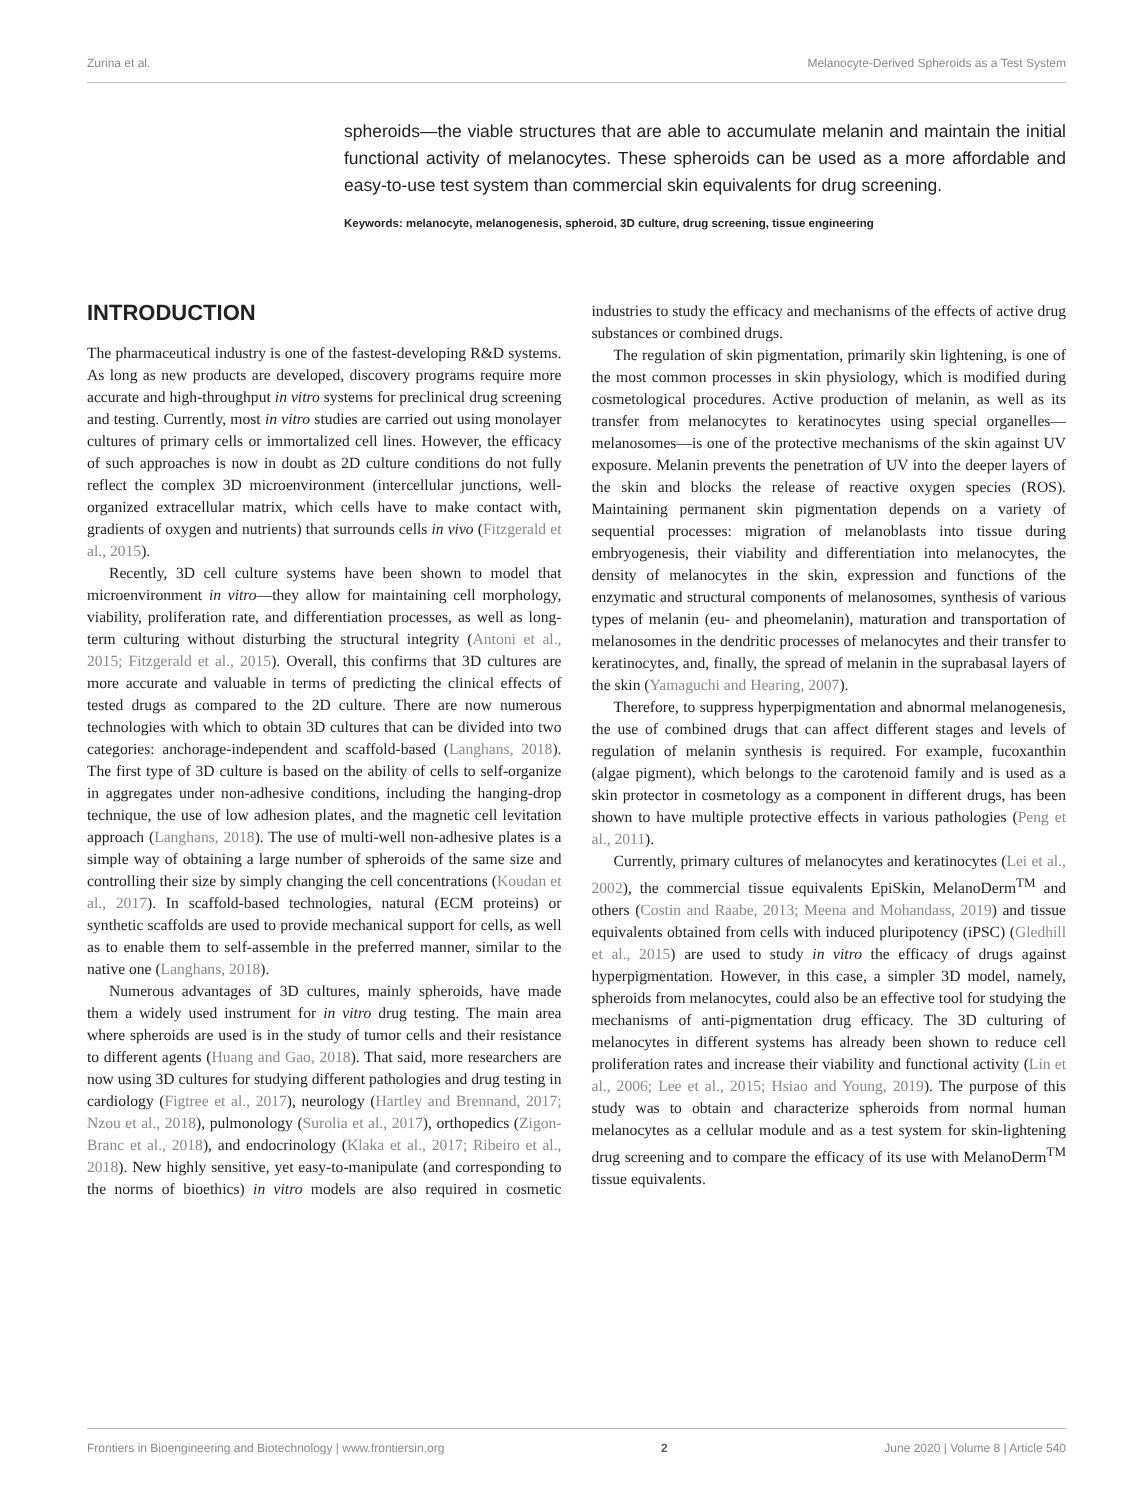Zurina et al. Melanocyte-Derived Spheroids as a Test System
spheroids—the viable structures that are able to accumulate melanin and maintain the initial functional activity of melanocytes. These spheroids can be used as a more affordable and easy-to-use test system than commercial skin equivalents for drug screening.
Keywords: melanocyte, melanogenesis, spheroid, 3D culture, drug screening, tissue engineering
INTRODUCTION
The pharmaceutical industry is one of the fastest-developing R&D systems. As long as new products are developed, discovery programs require more accurate and high-throughput in vitro systems for preclinical drug screening and testing. Currently, most in vitro studies are carried out using monolayer cultures of primary cells or immortalized cell lines. However, the efficacy of such approaches is now in doubt as 2D culture conditions do not fully reflect the complex 3D microenvironment (intercellular junctions, well-organized extracellular matrix, which cells have to make contact with, gradients of oxygen and nutrients) that surrounds cells in vivo (Fitzgerald et al., 2015).
Recently, 3D cell culture systems have been shown to model that microenvironment in vitro—they allow for maintaining cell morphology, viability, proliferation rate, and differentiation processes, as well as long-term culturing without disturbing the structural integrity (Antoni et al., 2015; Fitzgerald et al., 2015). Overall, this confirms that 3D cultures are more accurate and valuable in terms of predicting the clinical effects of tested drugs as compared to the 2D culture. There are now numerous technologies with which to obtain 3D cultures that can be divided into two categories: anchorage-independent and scaffold-based (Langhans, 2018). The first type of 3D culture is based on the ability of cells to self-organize in aggregates under non-adhesive conditions, including the hanging-drop technique, the use of low adhesion plates, and the magnetic cell levitation approach (Langhans, 2018). The use of multi-well non-adhesive plates is a simple way of obtaining a large number of spheroids of the same size and controlling their size by simply changing the cell concentrations (Koudan et al., 2017). In scaffold-based technologies, natural (ECM proteins) or synthetic scaffolds are used to provide mechanical support for cells, as well as to enable them to self-assemble in the preferred manner, similar to the native one (Langhans, 2018).
Numerous advantages of 3D cultures, mainly spheroids, have made them a widely used instrument for in vitro drug testing. The main area where spheroids are used is in the study of tumor cells and their resistance to different agents (Huang and Gao, 2018). That said, more researchers are now using 3D cultures for studying different pathologies and drug testing in cardiology (Figtree et al., 2017), neurology (Hartley and Brennand, 2017; Nzou et al., 2018), pulmonology (Surolia et al., 2017), orthopedics (Zigon-Branc et al., 2018), and endocrinology (Klaka et al., 2017; Ribeiro et al., 2018). New highly sensitive, yet easy-to-manipulate (and corresponding to the norms of bioethics) in vitro models are also required in cosmetic industries to study the efficacy and mechanisms of the effects of active drug substances or combined drugs.
The regulation of skin pigmentation, primarily skin lightening, is one of the most common processes in skin physiology, which is modified during cosmetological procedures. Active production of melanin, as well as its transfer from melanocytes to keratinocytes using special organelles—melanosomes—is one of the protective mechanisms of the skin against UV exposure. Melanin prevents the penetration of UV into the deeper layers of the skin and blocks the release of reactive oxygen species (ROS). Maintaining permanent skin pigmentation depends on a variety of sequential processes: migration of melanoblasts into tissue during embryogenesis, their viability and differentiation into melanocytes, the density of melanocytes in the skin, expression and functions of the enzymatic and structural components of melanosomes, synthesis of various types of melanin (eu- and pheomelanin), maturation and transportation of melanosomes in the dendritic processes of melanocytes and their transfer to keratinocytes, and, finally, the spread of melanin in the suprabasal layers of the skin (Yamaguchi and Hearing, 2007).
Therefore, to suppress hyperpigmentation and abnormal melanogenesis, the use of combined drugs that can affect different stages and levels of regulation of melanin synthesis is required. For example, fucoxanthin (algae pigment), which belongs to the carotenoid family and is used as a skin protector in cosmetology as a component in different drugs, has been shown to have multiple protective effects in various pathologies (Peng et al., 2011).
Currently, primary cultures of melanocytes and keratinocytes (Lei et al., 2002), the commercial tissue equivalents EpiSkin, MelanoDerm<sup>TM</sup> and others (Costin and Raabe, 2013; Meena and Mohandass, 2019) and tissue equivalents obtained from cells with induced pluripotency (iPSC) (Gledhill et al., 2015) are used to study in vitro the efficacy of drugs against hyperpigmentation. However, in this case, a simpler 3D model, namely, spheroids from melanocytes, could also be an effective tool for studying the mechanisms of anti-pigmentation drug efficacy. The 3D culturing of melanocytes in different systems has already been shown to reduce cell proliferation rates and increase their viability and functional activity (Lin et al., 2006; Lee et al., 2015; Hsiao and Young, 2019). The purpose of this study was to obtain and characterize spheroids from normal human melanocytes as a cellular module and as a test system for skin-lightening drug screening and to compare the efficacy of its use with MelanoDerm<sup>TM</sup> tissue equivalents.
Frontiers in Bioengineering and Biotechnology | www.frontiersin.org 2 June 2020 | Volume 8 | Article 540